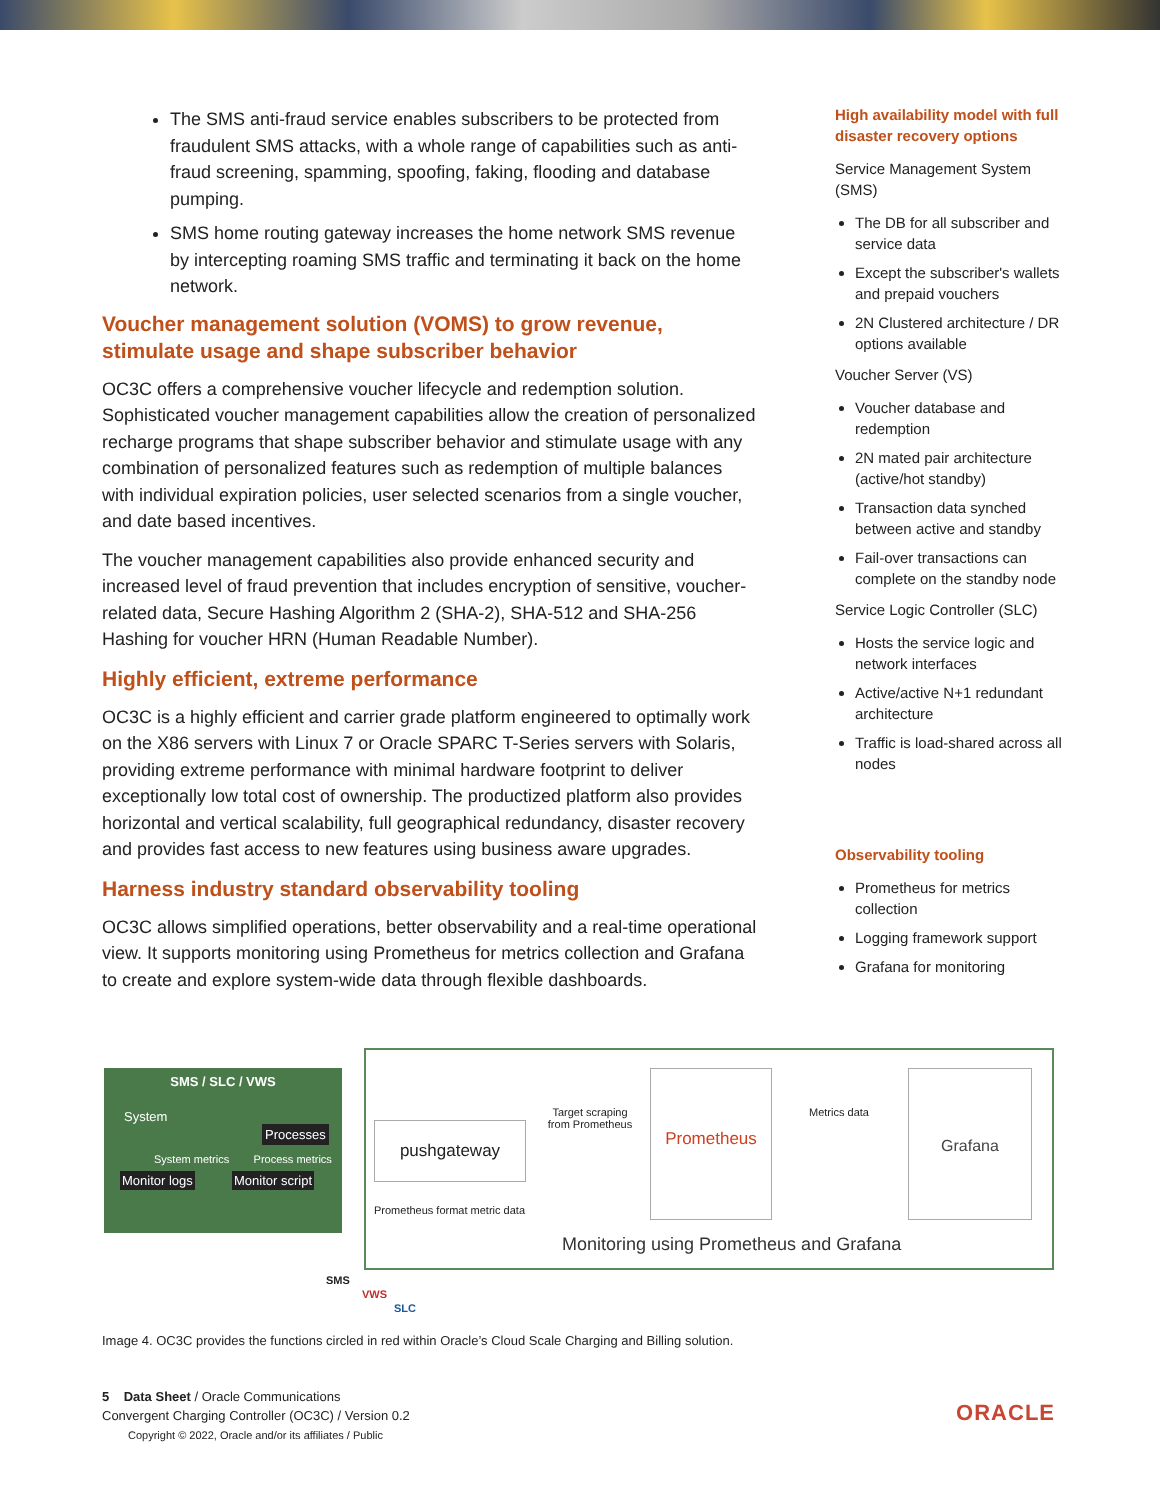The SMS anti-fraud service enables subscribers to be protected from fraudulent SMS attacks, with a whole range of capabilities such as anti-fraud screening, spamming, spoofing, faking, flooding and database pumping.
SMS home routing gateway increases the home network SMS revenue by intercepting roaming SMS traffic and terminating it back on the home network.
Voucher management solution (VOMS) to grow revenue, stimulate usage and shape subscriber behavior
OC3C offers a comprehensive voucher lifecycle and redemption solution. Sophisticated voucher management capabilities allow the creation of personalized recharge programs that shape subscriber behavior and stimulate usage with any combination of personalized features such as redemption of multiple balances with individual expiration policies, user selected scenarios from a single voucher, and date based incentives.
The voucher management capabilities also provide enhanced security and increased level of fraud prevention that includes encryption of sensitive, voucher-related data, Secure Hashing Algorithm 2 (SHA-2), SHA-512 and SHA-256 Hashing for voucher HRN (Human Readable Number).
Highly efficient, extreme performance
OC3C is a highly efficient and carrier grade platform engineered to optimally work on the X86 servers with Linux 7 or Oracle SPARC T-Series servers with Solaris, providing extreme performance with minimal hardware footprint to deliver exceptionally low total cost of ownership. The productized platform also provides horizontal and vertical scalability, full geographical redundancy, disaster recovery and provides fast access to new features using business aware upgrades.
Harness industry standard observability tooling
OC3C allows simplified operations, better observability and a real-time operational view. It supports monitoring using Prometheus for metrics collection and Grafana to create and explore system-wide data through flexible dashboards.
High availability model with full disaster recovery options
Service Management System (SMS)
The DB for all subscriber and service data
Except the subscriber's wallets and prepaid vouchers
2N Clustered architecture / DR options available
Voucher Server (VS)
Voucher database and redemption
2N mated pair architecture (active/hot standby)
Transaction data synched between active and standby
Fail-over transactions can complete on the standby node
Service Logic Controller (SLC)
Hosts the service logic and network interfaces
Active/active N+1 redundant architecture
Traffic is load-shared across all nodes
Observability tooling
Prometheus for metrics collection
Logging framework support
Grafana for monitoring
SMS / SLC / VWS
System
Processes
System metrics Process metrics
Monitor logs Monitor script
pushgateway
Prometheus format metric data
Target scraping from Prometheus
Prometheus
Metrics data
Grafana
Monitoring using Prometheus and Grafana
SMS
VWS
SLC
Image 4. OC3C provides the functions circled in red within Oracle’s Cloud Scale Charging and Billing solution.
5 Data Sheet / Oracle Communications
Convergent Charging Controller (OC3C) / Version 0.2
Copyright © 2022, Oracle and/or its affiliates / Public
ORACLE